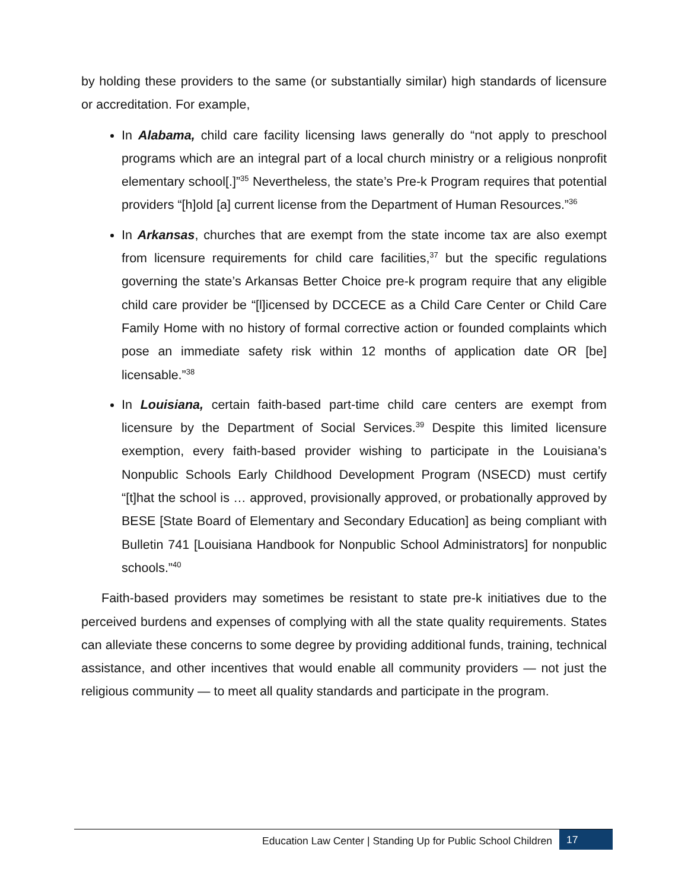by holding these providers to the same (or substantially similar) high standards of licensure or accreditation. For example,
In Alabama, child care facility licensing laws generally do “not apply to preschool programs which are an integral part of a local church ministry or a religious nonprofit elementary school[.]”<sup>35</sup> Nevertheless, the state’s Pre-k Program requires that potential providers “[h]old [a] current license from the Department of Human Resources.”<sup>36</sup>
In Arkansas, churches that are exempt from the state income tax are also exempt from licensure requirements for child care facilities,<sup>37</sup> but the specific regulations governing the state’s Arkansas Better Choice pre-k program require that any eligible child care provider be “[l]icensed by DCCECE as a Child Care Center or Child Care Family Home with no history of formal corrective action or founded complaints which pose an immediate safety risk within 12 months of application date OR [be] licensable.”<sup>38</sup>
In Louisiana, certain faith-based part-time child care centers are exempt from licensure by the Department of Social Services.<sup>39</sup> Despite this limited licensure exemption, every faith-based provider wishing to participate in the Louisiana’s Nonpublic Schools Early Childhood Development Program (NSECD) must certify “[t]hat the school is … approved, provisionally approved, or probationally approved by BESE [State Board of Elementary and Secondary Education] as being compliant with Bulletin 741 [Louisiana Handbook for Nonpublic School Administrators] for nonpublic schools.”<sup>40</sup>
Faith-based providers may sometimes be resistant to state pre-k initiatives due to the perceived burdens and expenses of complying with all the state quality requirements. States can alleviate these concerns to some degree by providing additional funds, training, technical assistance, and other incentives that would enable all community providers — not just the religious community — to meet all quality standards and participate in the program.
Education Law Center | Standing Up for Public School Children 17